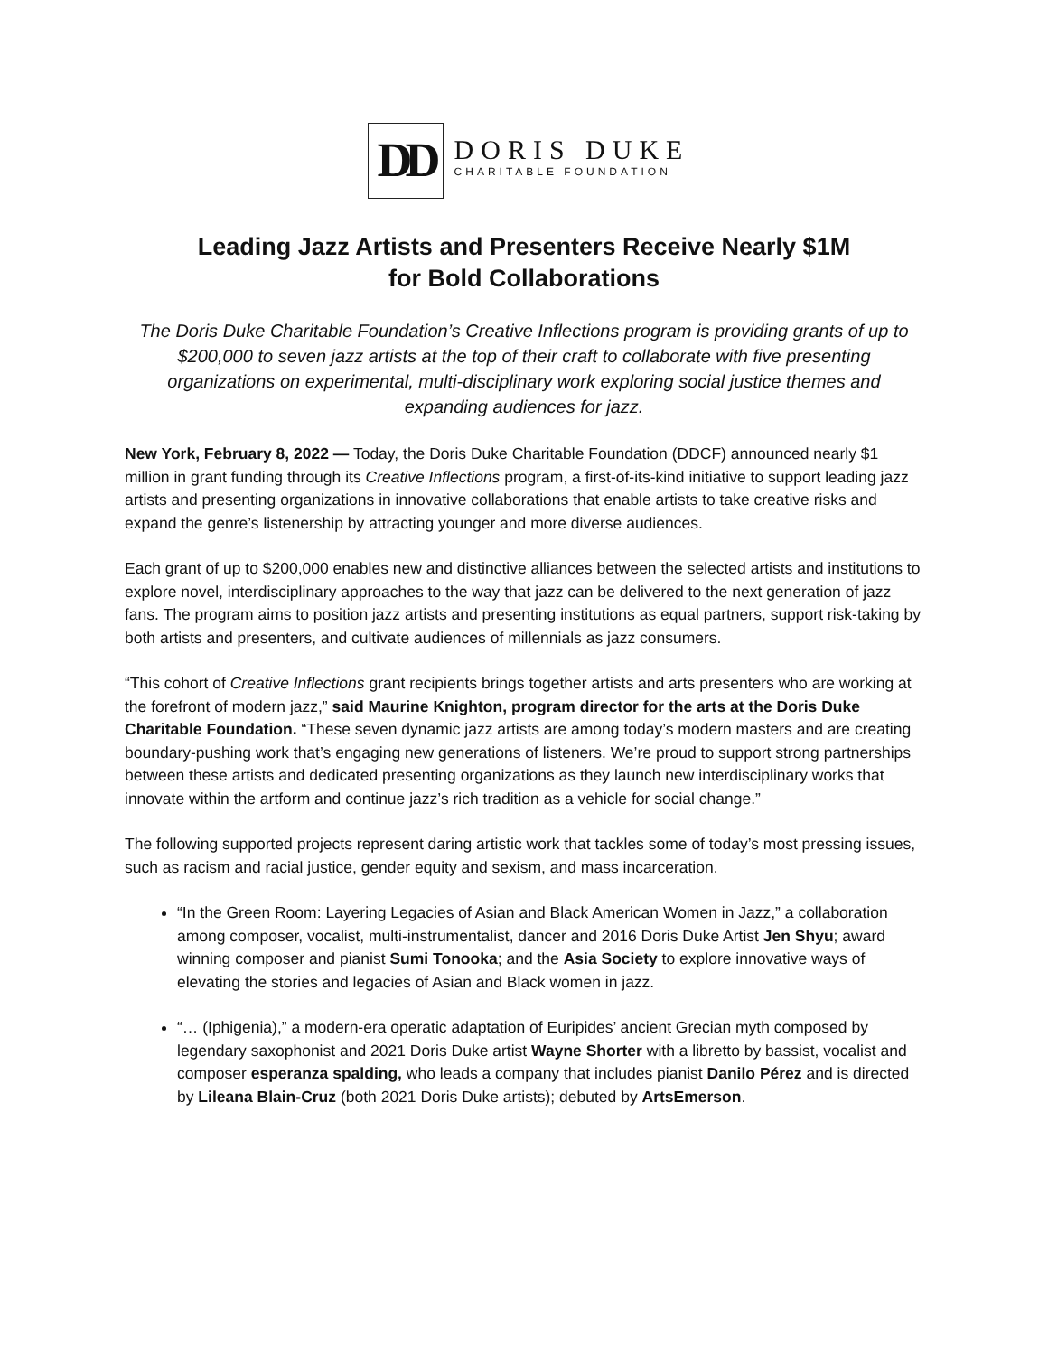DD
DORIS DUKE
CHARITABLE FOUNDATION
Leading Jazz Artists and Presenters Receive Nearly $1M
for Bold Collaborations
The Doris Duke Charitable Foundation’s Creative Inflections program is providing grants of up to $200,000 to seven jazz artists at the top of their craft to collaborate with five presenting organizations on experimental, multi-disciplinary work exploring social justice themes and expanding audiences for jazz.
New York, February 8, 2022 — Today, the Doris Duke Charitable Foundation (DDCF) announced nearly $1 million in grant funding through its Creative Inflections program, a first-of-its-kind initiative to support leading jazz artists and presenting organizations in innovative collaborations that enable artists to take creative risks and expand the genre’s listenership by attracting younger and more diverse audiences.
Each grant of up to $200,000 enables new and distinctive alliances between the selected artists and institutions to explore novel, interdisciplinary approaches to the way that jazz can be delivered to the next generation of jazz fans. The program aims to position jazz artists and presenting institutions as equal partners, support risk-taking by both artists and presenters, and cultivate audiences of millennials as jazz consumers.
“This cohort of Creative Inflections grant recipients brings together artists and arts presenters who are working at the forefront of modern jazz,” said Maurine Knighton, program director for the arts at the Doris Duke Charitable Foundation. “These seven dynamic jazz artists are among today’s modern masters and are creating boundary-pushing work that’s engaging new generations of listeners. We’re proud to support strong partnerships between these artists and dedicated presenting organizations as they launch new interdisciplinary works that innovate within the artform and continue jazz’s rich tradition as a vehicle for social change.”
The following supported projects represent daring artistic work that tackles some of today’s most pressing issues, such as racism and racial justice, gender equity and sexism, and mass incarceration.
“In the Green Room: Layering Legacies of Asian and Black American Women in Jazz,” a collaboration among composer, vocalist, multi-instrumentalist, dancer and 2016 Doris Duke Artist Jen Shyu; award winning composer and pianist Sumi Tonooka; and the Asia Society to explore innovative ways of elevating the stories and legacies of Asian and Black women in jazz.
“… (Iphigenia),” a modern-era operatic adaptation of Euripides’ ancient Grecian myth composed by legendary saxophonist and 2021 Doris Duke artist Wayne Shorter with a libretto by bassist, vocalist and composer esperanza spalding, who leads a company that includes pianist Danilo Pérez and is directed by Lileana Blain-Cruz (both 2021 Doris Duke artists); debuted by ArtsEmerson.